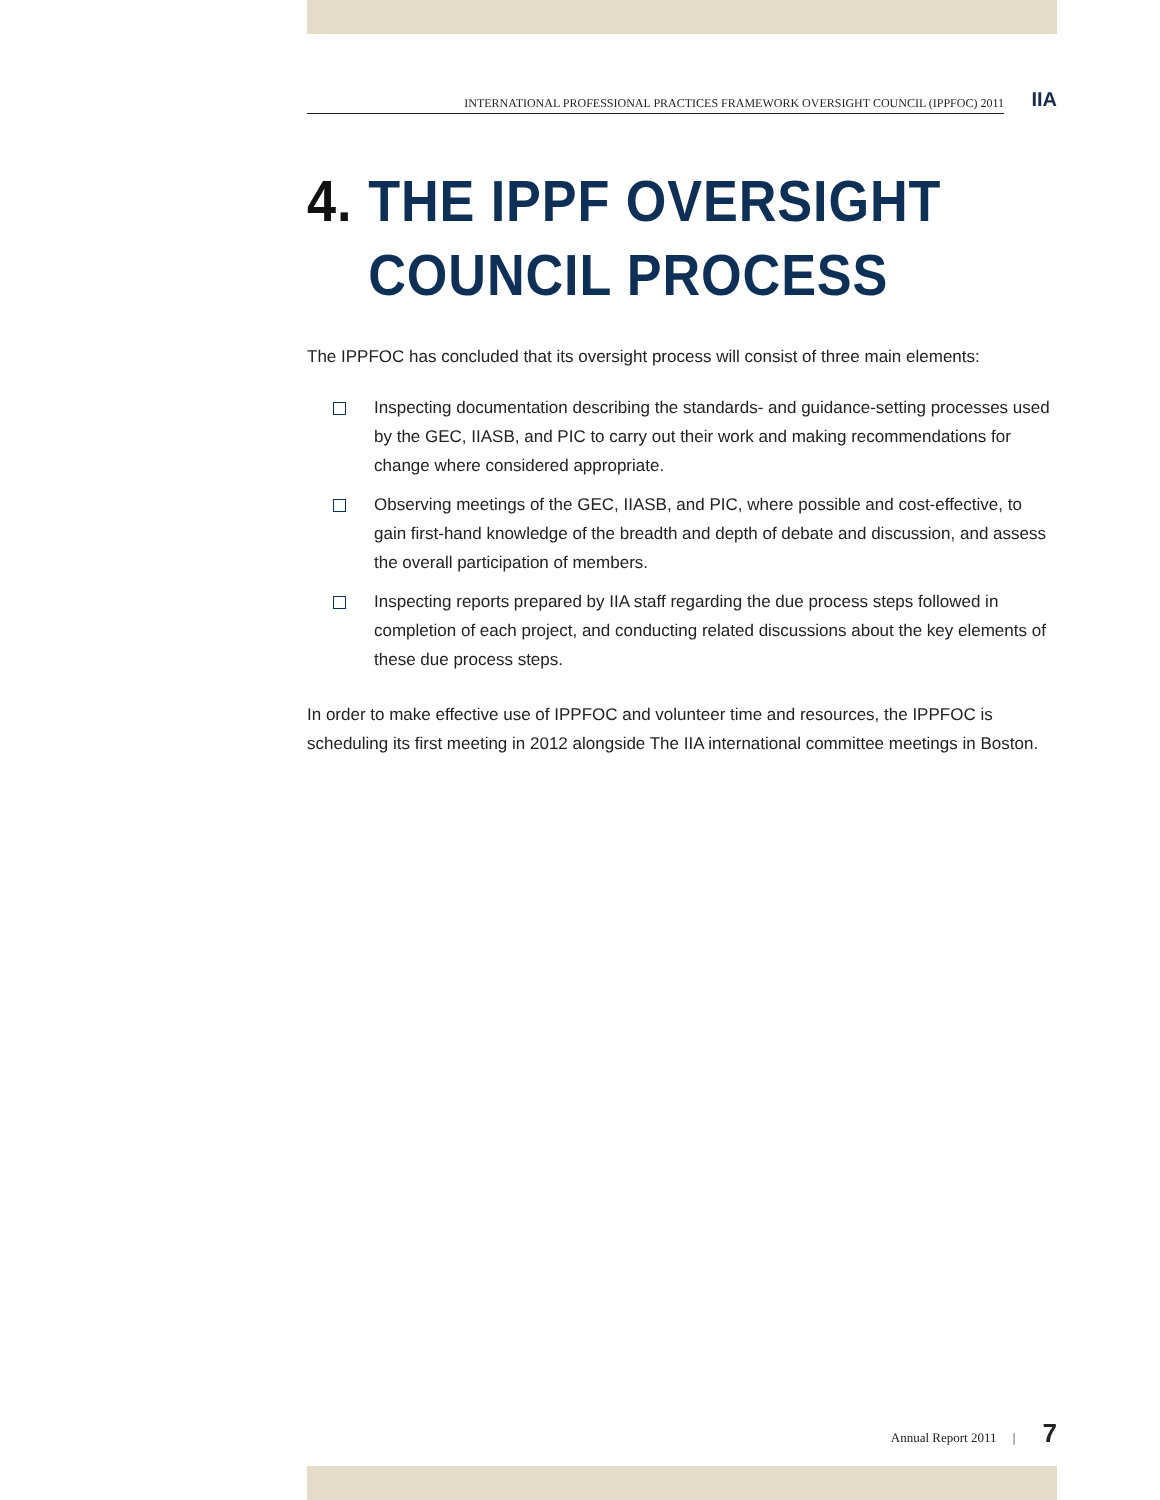INTERNATIONAL PROFESSIONAL PRACTICES FRAMEWORK OVERSIGHT COUNCIL (IPPFOC) 2011
IIA
4. THE IPPF OVERSIGHT COUNCIL PROCESS
The IPPFOC has concluded that its oversight process will consist of three main elements:
Inspecting documentation describing the standards- and guidance-setting processes used by the GEC, IIASB, and PIC to carry out their work and making recommendations for change where considered appropriate.
Observing meetings of the GEC, IIASB, and PIC, where possible and cost-effective, to gain first-hand knowledge of the breadth and depth of debate and discussion, and assess the overall participation of members.
Inspecting reports prepared by IIA staff regarding the due process steps followed in completion of each project, and conducting related discussions about the key elements of these due process steps.
In order to make effective use of IPPFOC and volunteer time and resources, the IPPFOC is scheduling its first meeting in 2012 alongside The IIA international committee meetings in Boston.
Annual Report 2011 | 7